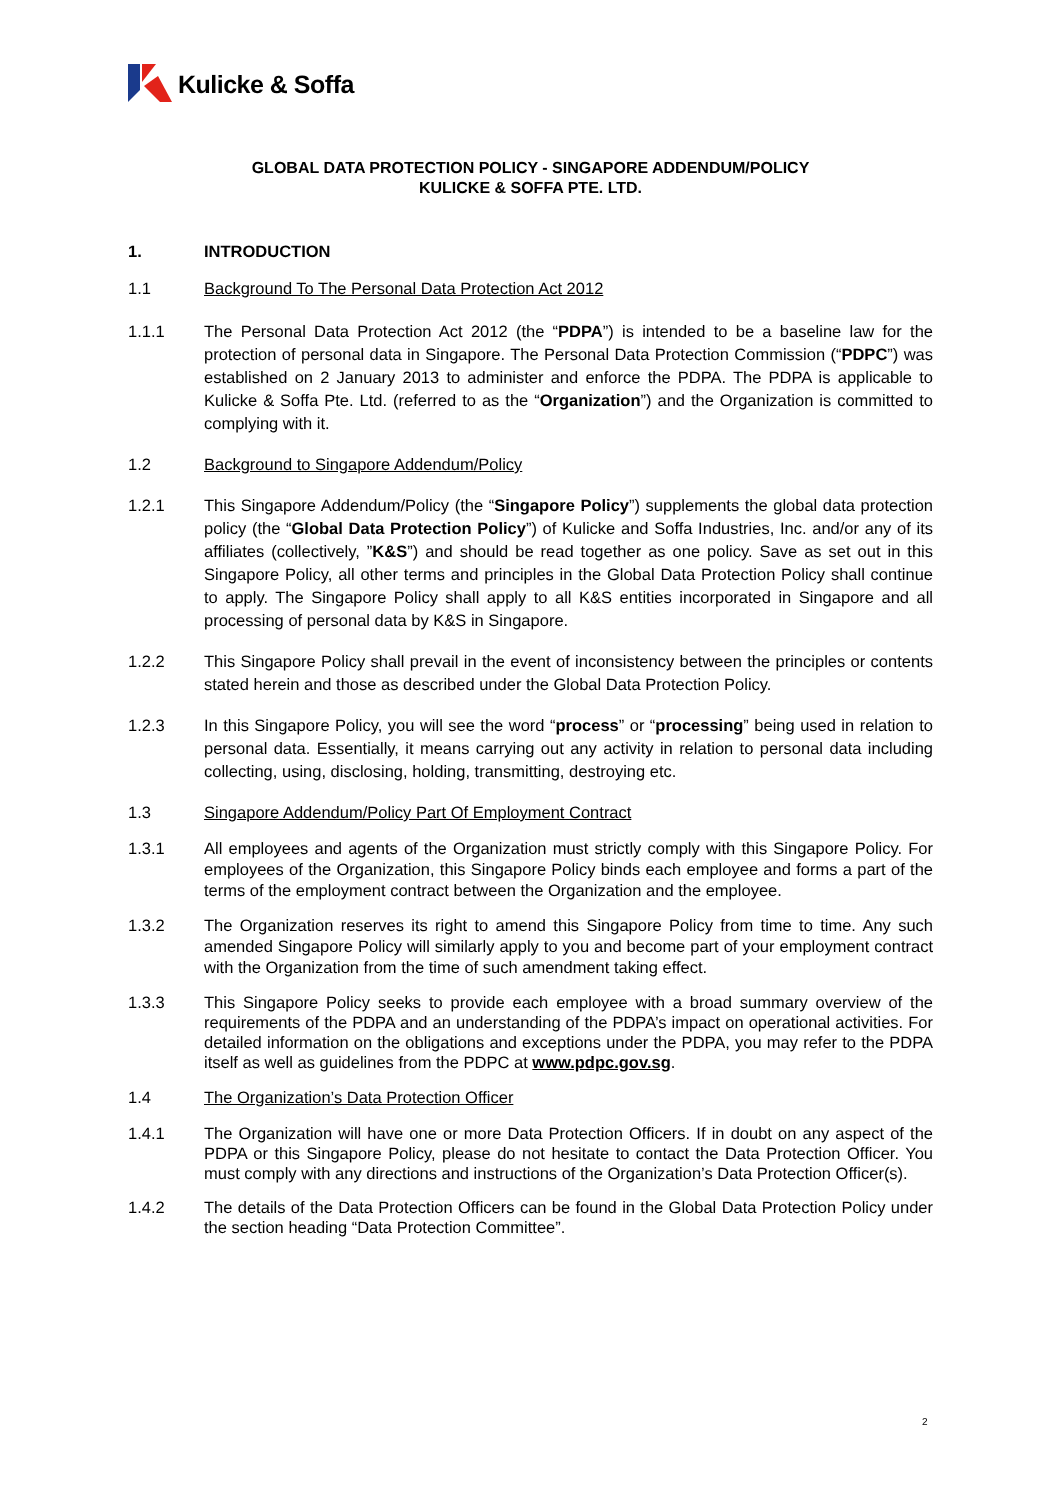Kulicke & Soffa
GLOBAL DATA PROTECTION POLICY - SINGAPORE ADDENDUM/POLICY
KULICKE & SOFFA PTE. LTD.
1. INTRODUCTION
1.1 Background To The Personal Data Protection Act 2012
1.1.1 The Personal Data Protection Act 2012 (the “PDPA”) is intended to be a baseline law for the protection of personal data in Singapore. The Personal Data Protection Commission (“PDPC”) was established on 2 January 2013 to administer and enforce the PDPA. The PDPA is applicable to Kulicke & Soffa Pte. Ltd. (referred to as the “Organization”) and the Organization is committed to complying with it.
1.2 Background to Singapore Addendum/Policy
1.2.1 This Singapore Addendum/Policy (the “Singapore Policy”) supplements the global data protection policy (the “Global Data Protection Policy”) of Kulicke and Soffa Industries, Inc. and/or any of its affiliates (collectively, ”K&S”) and should be read together as one policy. Save as set out in this Singapore Policy, all other terms and principles in the Global Data Protection Policy shall continue to apply. The Singapore Policy shall apply to all K&S entities incorporated in Singapore and all processing of personal data by K&S in Singapore.
1.2.2 This Singapore Policy shall prevail in the event of inconsistency between the principles or contents stated herein and those as described under the Global Data Protection Policy.
1.2.3 In this Singapore Policy, you will see the word “process” or “processing” being used in relation to personal data. Essentially, it means carrying out any activity in relation to personal data including collecting, using, disclosing, holding, transmitting, destroying etc.
1.3 Singapore Addendum/Policy Part Of Employment Contract
1.3.1 All employees and agents of the Organization must strictly comply with this Singapore Policy. For employees of the Organization, this Singapore Policy binds each employee and forms a part of the terms of the employment contract between the Organization and the employee.
1.3.2 The Organization reserves its right to amend this Singapore Policy from time to time. Any such amended Singapore Policy will similarly apply to you and become part of your employment contract with the Organization from the time of such amendment taking effect.
1.3.3 This Singapore Policy seeks to provide each employee with a broad summary overview of the requirements of the PDPA and an understanding of the PDPA’s impact on operational activities. For detailed information on the obligations and exceptions under the PDPA, you may refer to the PDPA itself as well as guidelines from the PDPC at www.pdpc.gov.sg.
1.4 The Organization’s Data Protection Officer
1.4.1 The Organization will have one or more Data Protection Officers. If in doubt on any aspect of the PDPA or this Singapore Policy, please do not hesitate to contact the Data Protection Officer. You must comply with any directions and instructions of the Organization’s Data Protection Officer(s).
1.4.2 The details of the Data Protection Officers can be found in the Global Data Protection Policy under the section heading “Data Protection Committee”.
2